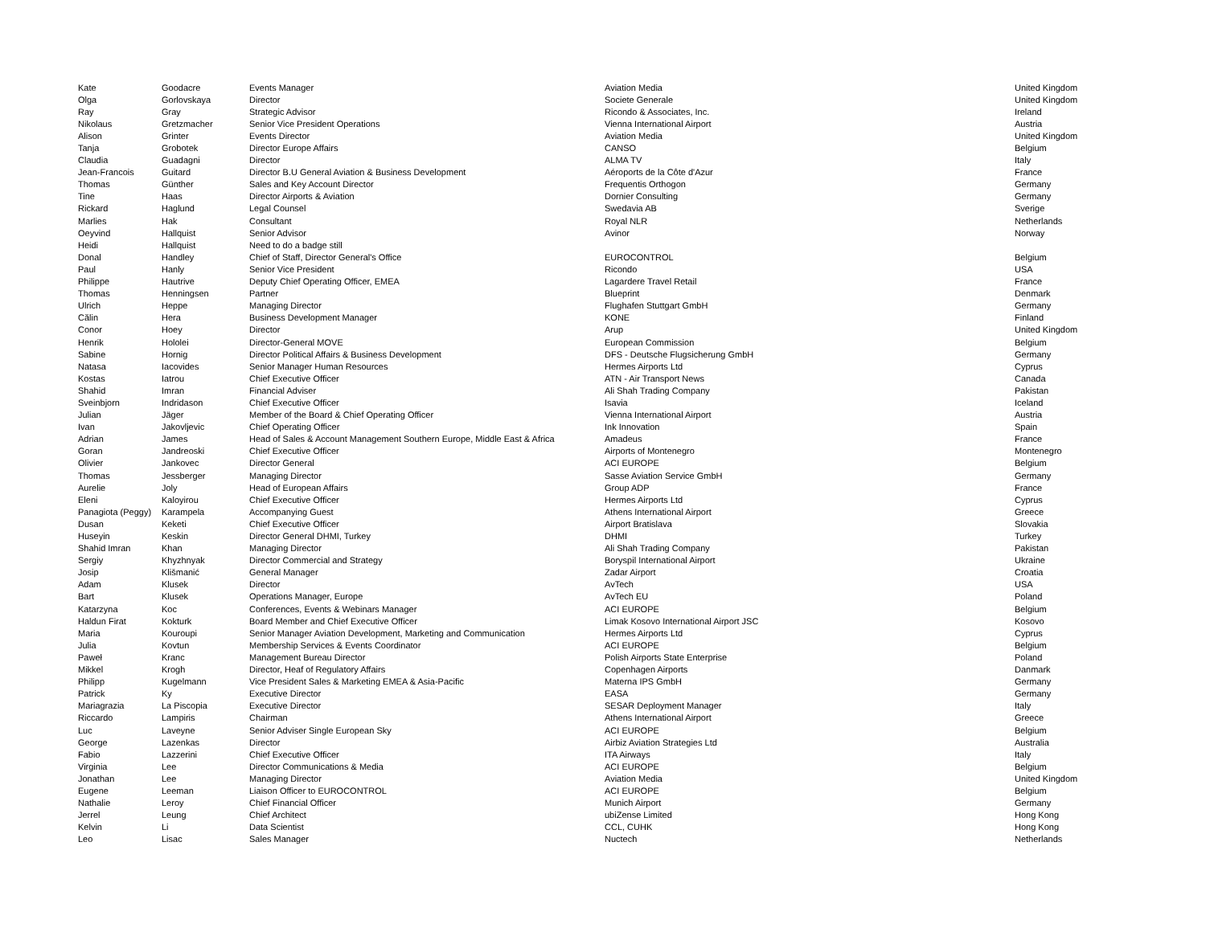| Kate | Goodacre | Events Manager | Aviation Media | United Kingdom |
| Olga | Gorlovskaya | Director | Societe Generale | United Kingdom |
| Ray | Gray | Strategic Advisor | Ricondo & Associates, Inc. | Ireland |
| Nikolaus | Gretzmacher | Senior Vice President Operations | Vienna International Airport | Austria |
| Alison | Grinter | Events Director | Aviation Media | United Kingdom |
| Tanja | Grobotek | Director Europe Affairs | CANSO | Belgium |
| Claudia | Guadagni | Director | ALMA TV | Italy |
| Jean-Francois | Guitard | Director B.U General Aviation & Business Development | Aéroports de la Côte d'Azur | France |
| Thomas | Günther | Sales and Key Account Director | Frequentis Orthogon | Germany |
| Tine | Haas | Director Airports & Aviation | Dornier Consulting | Germany |
| Rickard | Haglund | Legal Counsel | Swedavia AB | Sverige |
| Marlies | Hak | Consultant | Royal NLR | Netherlands |
| Oeyvind | Hallquist | Senior Advisor | Avinor | Norway |
| Heidi | Hallquist | Need to do a badge still | | |
| Donal | Handley | Chief of Staff, Director General's Office | EUROCONTROL | Belgium |
| Paul | Hanly | Senior Vice President | Ricondo | USA |
| Philippe | Hautrive | Deputy Chief Operating Officer, EMEA | Lagardere Travel Retail | France |
| Thomas | Henningsen | Partner | Blueprint | Denmark |
| Ulrich | Heppe | Managing Director | Flughafen Stuttgart GmbH | Germany |
| Călin | Hera | Business Development Manager | KONE | Finland |
| Conor | Hoey | Director | Arup | United Kingdom |
| Henrik | Hololei | Director-General MOVE | European Commission | Belgium |
| Sabine | Hornig | Director Political Affairs & Business Development | DFS - Deutsche Flugsicherung GmbH | Germany |
| Natasa | Iacovides | Senior Manager Human Resources | Hermes Airports Ltd | Cyprus |
| Kostas | Iatrou | Chief Executive Officer | ATN - Air Transport News | Canada |
| Shahid | Imran | Financial Adviser | Ali Shah Trading Company | Pakistan |
| Sveinbjorn | Indridason | Chief Executive Officer | Isavia | Iceland |
| Julian | Jäger | Member of the Board & Chief Operating Officer | Vienna International Airport | Austria |
| Ivan | Jakovljevic | Chief Operating Officer | Ink Innovation | Spain |
| Adrian | James | Head of Sales & Account Management Southern Europe, Middle East & Africa | Amadeus | France |
| Goran | Jandreoski | Chief Executive Officer | Airports of Montenegro | Montenegro |
| Olivier | Jankovec | Director General | ACI EUROPE | Belgium |
| Thomas | Jessberger | Managing Director | Sasse Aviation Service GmbH | Germany |
| Aurelie | Joly | Head of European Affairs | Group ADP | France |
| Eleni | Kaloyirou | Chief Executive Officer | Hermes Airports Ltd | Cyprus |
| Panagiota (Peggy) | Karampela | Accompanying Guest | Athens International Airport | Greece |
| Dusan | Keketi | Chief Executive Officer | Airport Bratislava | Slovakia |
| Huseyin | Keskin | Director General DHMI, Turkey | DHMI | Turkey |
| Shahid Imran | Khan | Managing Director | Ali Shah Trading Company | Pakistan |
| Sergiy | Khyzhnyak | Director Commercial and Strategy | Boryspil International Airport | Ukraine |
| Josip | Klišmanić | General Manager | Zadar Airport | Croatia |
| Adam | Klusek | Director | AvTech | USA |
| Bart | Klusek | Operations Manager, Europe | AvTech EU | Poland |
| Katarzyna | Koc | Conferences, Events & Webinars Manager | ACI EUROPE | Belgium |
| Haldun Firat | Kokturk | Board Member and Chief Executive Officer | Limak Kosovo International Airport JSC | Kosovo |
| Maria | Kouroupi | Senior Manager Aviation Development, Marketing and Communication | Hermes Airports Ltd | Cyprus |
| Julia | Kovtun | Membership Services & Events Coordinator | ACI EUROPE | Belgium |
| Paweł | Kranc | Management Bureau Director | Polish Airports State Enterprise | Poland |
| Mikkel | Krogh | Director, Heaf of Regulatory Affairs | Copenhagen Airports | Danmark |
| Philipp | Kugelmann | Vice President Sales & Marketing EMEA & Asia-Pacific | Materna IPS GmbH | Germany |
| Patrick | Ky | Executive Director | EASA | Germany |
| Mariagrazia | La Piscopia | Executive Director | SESAR Deployment Manager | Italy |
| Riccardo | Lampiris | Chairman | Athens International Airport | Greece |
| Luc | Laveyne | Senior Adviser Single European Sky | ACI EUROPE | Belgium |
| George | Lazenkas | Director | Airbiz Aviation Strategies Ltd | Australia |
| Fabio | Lazzerini | Chief Executive Officer | ITA Airways | Italy |
| Virginia | Lee | Director Communications & Media | ACI EUROPE | Belgium |
| Jonathan | Lee | Managing Director | Aviation Media | United Kingdom |
| Eugene | Leeman | Liaison Officer to EUROCONTROL | ACI EUROPE | Belgium |
| Nathalie | Leroy | Chief Financial Officer | Munich Airport | Germany |
| Jerrel | Leung | Chief Architect | ubiZense Limited | Hong Kong |
| Kelvin | Li | Data Scientist | CCL, CUHK | Hong Kong |
| Leo | Lisac | Sales Manager | Nuctech | Netherlands |